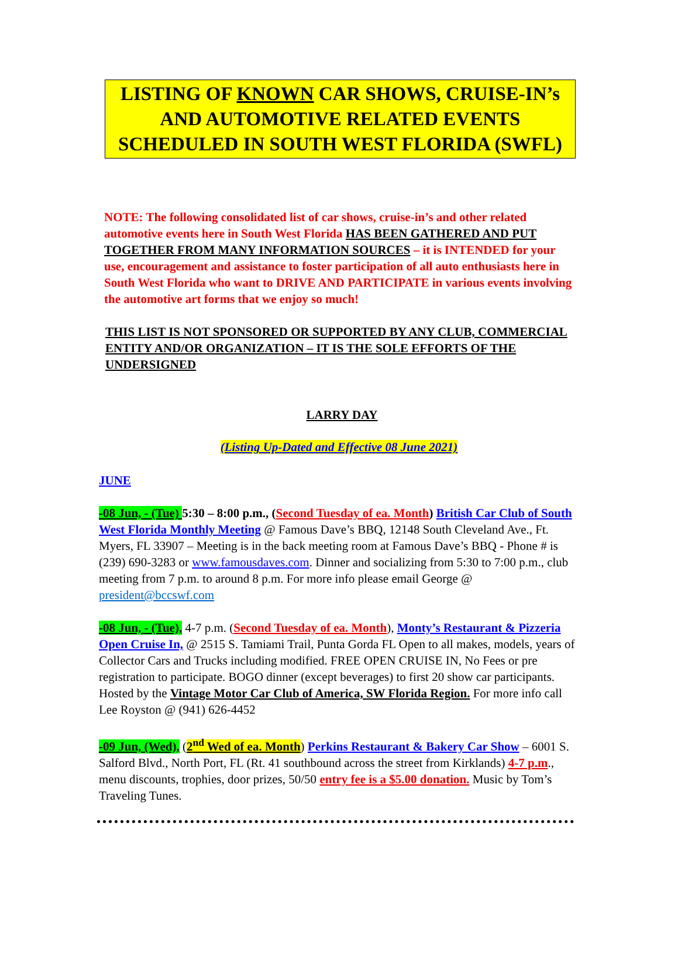LISTING OF KNOWN CAR SHOWS, CRUISE-IN’s AND AUTOMOTIVE RELATED EVENTS SCHEDULED IN SOUTH WEST FLORIDA (SWFL)
NOTE: The following consolidated list of car shows, cruise-in’s and other related automotive events here in South West Florida HAS BEEN GATHERED AND PUT TOGETHER FROM MANY INFORMATION SOURCES – it is INTENDED for your use, encouragement and assistance to foster participation of all auto enthusiasts here in South West Florida who want to DRIVE AND PARTICIPATE in various events involving the automotive art forms that we enjoy so much!
THIS LIST IS NOT SPONSORED OR SUPPORTED BY ANY CLUB, COMMERCIAL ENTITY AND/OR ORGANIZATION – IT IS THE SOLE EFFORTS OF THE UNDERSIGNED
LARRY DAY
(Listing Up-Dated and Effective 08 June 2021)
JUNE
-08 Jun, - (Tue) 5:30 – 8:00 p.m., (Second Tuesday of ea. Month) British Car Club of South West Florida Monthly Meeting @ Famous Dave’s BBQ, 12148 South Cleveland Ave., Ft. Myers, FL 33907 – Meeting is in the back meeting room at Famous Dave’s BBQ - Phone # is (239) 690-3283 or www.famousdaves.com. Dinner and socializing from 5:30 to 7:00 p.m., club meeting from 7 p.m. to around 8 p.m. For more info please email George @ president@bccswf.com
-08 Jun, - (Tue), 4-7 p.m. (Second Tuesday of ea. Month), Monty’s Restaurant & Pizzeria Open Cruise In, @ 2515 S. Tamiami Trail, Punta Gorda FL Open to all makes, models, years of Collector Cars and Trucks including modified. FREE OPEN CRUISE IN, No Fees or pre registration to participate. BOGO dinner (except beverages) to first 20 show car participants. Hosted by the Vintage Motor Car Club of America, SW Florida Region. For more info call Lee Royston @ (941) 626-4452
-09 Jun, (Wed), (2<sup>nd</sup> Wed of ea. Month) Perkins Restaurant & Bakery Car Show – 6001 S. Salford Blvd., North Port, FL (Rt. 41 southbound across the street from Kirklands) 4-7 p.m., menu discounts, trophies, door prizes, 50/50 entry fee is a $5.00 donation. Music by Tom’s Traveling Tunes.